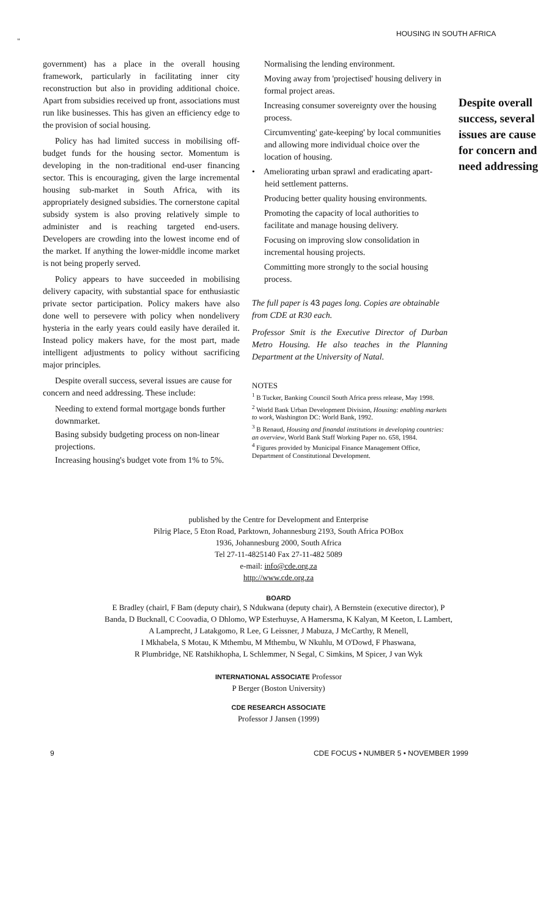HOUSING IN SOUTH AFRICA
"
government) has a place in the overall housing framework, particularly in facilitating inner city reconstruction but also in providing additional choice. Apart from subsidies received up front, associations must run like businesses. This has given an efficiency edge to the provision of social housing.
Policy has had limited success in mobilising off-budget funds for the housing sector. Momentum is developing in the non-traditional end-user financing sector. This is encouraging, given the large incremental housing sub-market in South Africa, with its appropriately designed subsidies. The cornerstone capital subsidy system is also proving relatively simple to administer and is reaching targeted end-users. Developers are crowding into the lowest income end of the market. If anything the lower-middle income market is not being properly served.
Policy appears to have succeeded in mobilising delivery capacity, with substantial space for enthusiastic private sector participation. Policy makers have also done well to persevere with policy when nondelivery hysteria in the early years could easily have derailed it. Instead policy makers have, for the most part, made intelligent adjustments to policy without sacrificing major principles.
Despite overall success, several issues are cause for concern and need addressing. These include:
Needing to extend formal mortgage bonds further downmarket.
Basing subsidy budgeting process on non-linear projections.
Increasing housing's budget vote from 1% to 5%.
Normalising the lending environment.
Moving away from 'projectised' housing delivery in formal project areas.
Increasing consumer sovereignty over the housing process.
Circumventing' gate-keeping' by local communities and allowing more individual choice over the location of housing.
• Ameliorating urban sprawl and eradicating apart-
heid settlement patterns.
Producing better quality housing environments.
Promoting the capacity of local authorities to facilitate and manage housing delivery.
Focusing on improving slow consolidation in incremental housing projects.
Committing more strongly to the social housing process.
The full paper is 43 pages long. Copies are obtainable from CDE at R30 each.
Professor Smit is the Executive Director of Durban Metro Housing. He also teaches in the Planning Department at the University of Natal.
NOTES
<sup>1</sup> B Tucker, Banking Council South Africa press release, May 1998.
<sup>2</sup> World Bank Urban Development Division, Housing: enabling markets to work, Washington DC: World Bank, 1992.
<sup>3</sup> B Renaud, Housing and finandal institutions in developing countries: an overview, World Bank Staff Working Paper no. 658, 1984.
<sup>4</sup> Figures provided by Municipal Finance Management Office, Department of Constitutional Development.
Despite overall success, several issues are cause for concern and need addressing
published by the Centre for Development and Enterprise
Pilrig Place, 5 Eton Road, Parktown, Johannesburg 2193, South Africa POBox
1936, Johannesburg 2000, South Africa
Tel 27-11-4825140 Fax 27-11-482 5089
e-mail: info@cde.org.za
http://www.cde.org.za
BOARD
E Bradley (chairl, F Bam (deputy chair), S Ndukwana (deputy chair), A Bernstein (executive director), P
Banda, D Bucknall, C Coovadia, O Dhlomo, WP Esterhuyse, A Hamersma, K Kalyan, M Keeton, L Lambert,
A Lamprecht, J Latakgomo, R Lee, G Leissner, J Mabuza, J McCarthy, R Menell,
I Mkhabela, S Motau, K Mthembu, M Mthembu, W Nkuhlu, M O'Dowd, F Phaswana,
R Plumbridge, NE Ratshikhopha, L Schlemmer, N Segal, C Simkins, M Spicer, J van Wyk
INTERNATIONAL ASSOCIATE Professor
P Berger (Boston University)
CDE RESEARCH ASSOCIATE
Professor J Jansen (1999)
9 CDE FOCUS • NUMBER 5 • NOVEMBER 1999